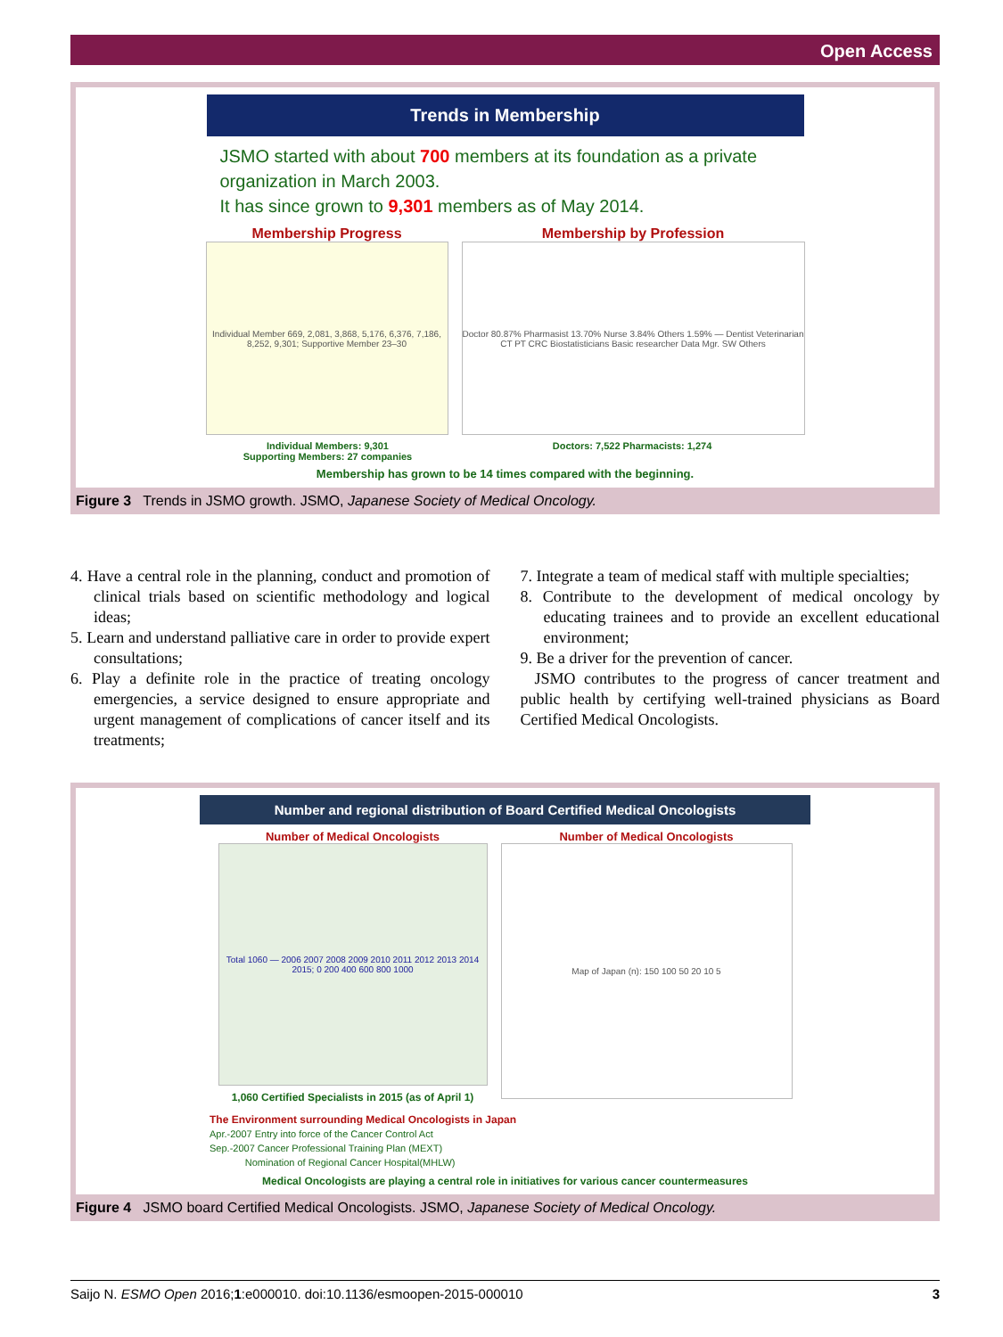Open Access
Trends in Membership
JSMO started with about 700 members at its foundation as a private organization in March 2003.
It has since grown to 9,301 members as of May 2014.
Membership Progress
Individual Member 669, 2,081, 3,868, 5,176, 6,376, 7,186, 8,252, 9,301; Supportive Member 23–30
Membership by Profession
Doctor 80.87% Pharmasist 13.70% Nurse 3.84% Others 1.59% — Dentist Veterinarian CT PT CRC Biostatisticians Basic researcher Data Mgr. SW Others
Individual Members: 9,301
Supporting Members: 27 companies
Doctors: 7,522 Pharmacists: 1,274
Membership has grown to be 14 times compared with the beginning.
Figure 3 Trends in JSMO growth. JSMO, Japanese Society of Medical Oncology.
4. Have a central role in the planning, conduct and promotion of clinical trials based on scientific methodology and logical ideas;
5. Learn and understand palliative care in order to provide expert consultations;
6. Play a definite role in the practice of treating oncology emergencies, a service designed to ensure appropriate and urgent management of complications of cancer itself and its treatments;
7. Integrate a team of medical staff with multiple specialties;
8. Contribute to the development of medical oncology by educating trainees and to provide an excellent educational environment;
9. Be a driver for the prevention of cancer.
JSMO contributes to the progress of cancer treatment and public health by certifying well-trained physicians as Board Certified Medical Oncologists.
Number and regional distribution of Board Certified Medical Oncologists
Number of Medical Oncologists
Total 1060 — 2006 2007 2008 2009 2010 2011 2012 2013 2014 2015; 0 200 400 600 800 1000
1,060 Certified Specialists in 2015 (as of April 1)
Number of Medical Oncologists
Map of Japan (n): 150 100 50 20 10 5
The Environment surrounding Medical Oncologists in Japan
Apr.-2007 Entry into force of the Cancer Control Act
Sep.-2007 Cancer Professional Training Plan (MEXT)
Nomination of Regional Cancer Hospital(MHLW)
Medical Oncologists are playing a central role in initiatives for various cancer countermeasures
Figure 4 JSMO board Certified Medical Oncologists. JSMO, Japanese Society of Medical Oncology.
Saijo N. ESMO Open 2016;1:e000010. doi:10.1136/esmoopen-2015-000010 3